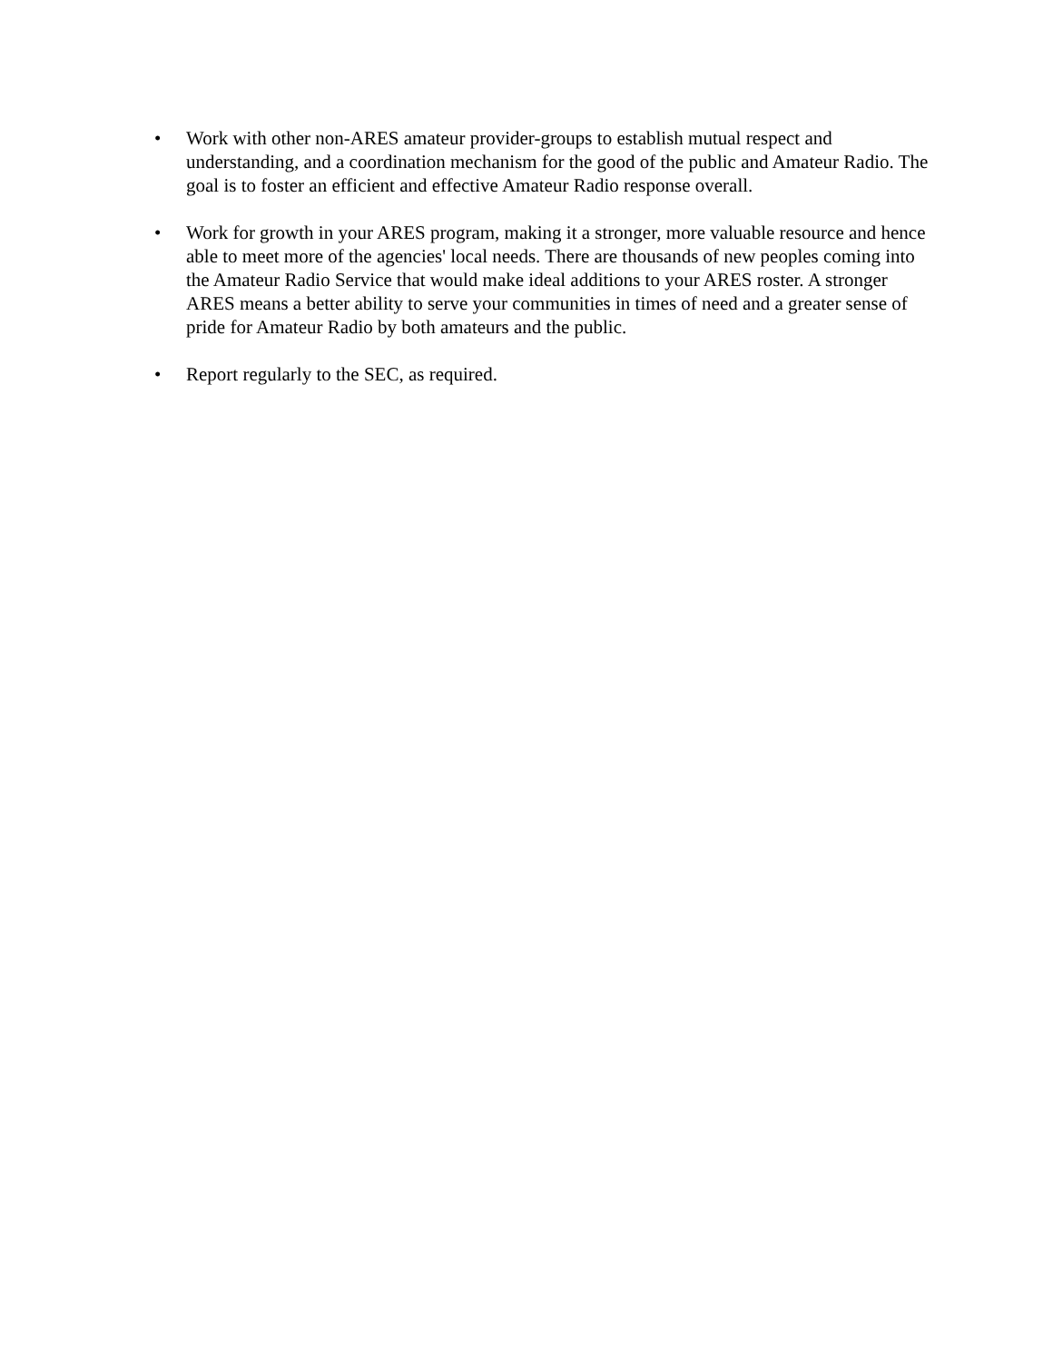• Work with other non-ARES amateur provider-groups to establish mutual respect and understanding, and a coordination mechanism for the good of the public and Amateur Radio. The goal is to foster an efficient and effective Amateur Radio response overall.
• Work for growth in your ARES program, making it a stronger, more valuable resource and hence able to meet more of the agencies' local needs. There are thousands of new peoples coming into the Amateur Radio Service that would make ideal additions to your ARES roster. A stronger ARES means a better ability to serve your communities in times of need and a greater sense of pride for Amateur Radio by both amateurs and the public.
• Report regularly to the SEC, as required.